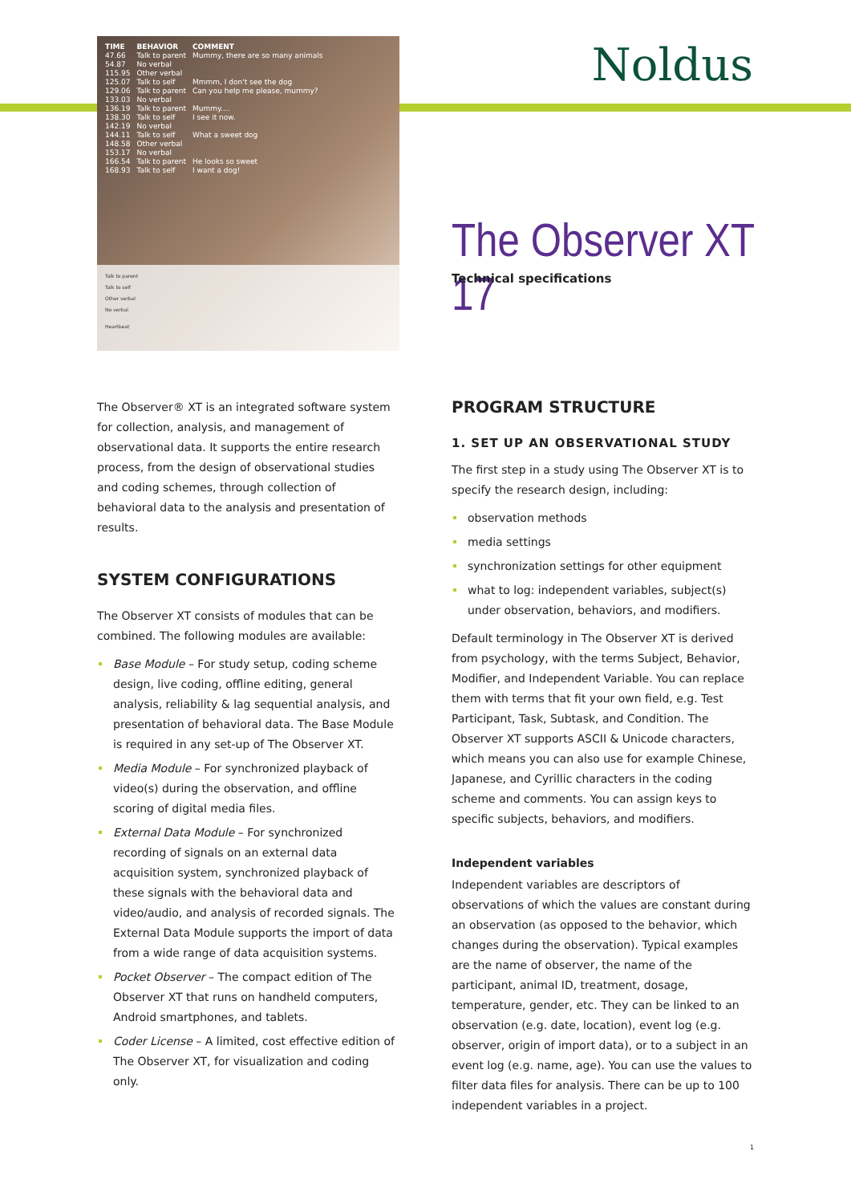| TIME | BEHAVIOR | COMMENT |
| --- | --- | --- |
| 47.66 | Talk to parent | Mummy, there are so many animals |
| 54.87 | No verbal | |
| 115.95 | Other verbal | |
| 125.07 | Talk to self | Mmmm, I don't see the dog |
| 129.06 | Talk to parent | Can you help me please, mummy? |
| 133.03 | No verbal | |
| 136.19 | Talk to parent | Mummy.... |
| 138.30 | Talk to self | I see it now. |
| 142.19 | No verbal | |
| 144.11 | Talk to self | What a sweet dog |
| 148.58 | Other verbal | |
| 153.17 | No verbal | |
| 166.54 | Talk to parent | He looks so sweet |
| 168.93 | Talk to self | I want a dog! |
Talk to parent
Talk to self
Other verbal
No verbal
Heartbeat
Noldus
The Observer XT 17
Technical specifications
The Observer® XT is an integrated software system for collection, analysis, and management of observational data. It supports the entire research process, from the design of observational studies and coding schemes, through collection of behavioral data to the analysis and presentation of results.
SYSTEM CONFIGURATIONS
The Observer XT consists of modules that can be combined. The following modules are available:
Base Module – For study setup, coding scheme design, live coding, offline editing, general analysis, reliability & lag sequential analysis, and presentation of behavioral data. The Base Module is required in any set-up of The Observer XT.
Media Module – For synchronized playback of video(s) during the observation, and offline scoring of digital media files.
External Data Module – For synchronized recording of signals on an external data acquisition system, synchronized playback of these signals with the behavioral data and video/audio, and analysis of recorded signals. The External Data Module supports the import of data from a wide range of data acquisition systems.
Pocket Observer – The compact edition of The Observer XT that runs on handheld computers, Android smartphones, and tablets.
Coder License – A limited, cost effective edition of The Observer XT, for visualization and coding only.
PROGRAM STRUCTURE
1. SET UP AN OBSERVATIONAL STUDY
The first step in a study using The Observer XT is to specify the research design, including:
observation methods
media settings
synchronization settings for other equipment
what to log: independent variables, subject(s) under observation, behaviors, and modifiers.
Default terminology in The Observer XT is derived from psychology, with the terms Subject, Behavior, Modifier, and Independent Variable. You can replace them with terms that fit your own field, e.g. Test Participant, Task, Subtask, and Condition. The Observer XT supports ASCII & Unicode characters, which means you can also use for example Chinese, Japanese, and Cyrillic characters in the coding scheme and comments. You can assign keys to specific subjects, behaviors, and modifiers.
Independent variables
Independent variables are descriptors of observations of which the values are constant during an observation (as opposed to the behavior, which changes during the observation). Typical examples are the name of observer, the name of the participant, animal ID, treatment, dosage, temperature, gender, etc. They can be linked to an observation (e.g. date, location), event log (e.g. observer, origin of import data), or to a subject in an event log (e.g. name, age). You can use the values to filter data files for analysis. There can be up to 100 independent variables in a project.
1